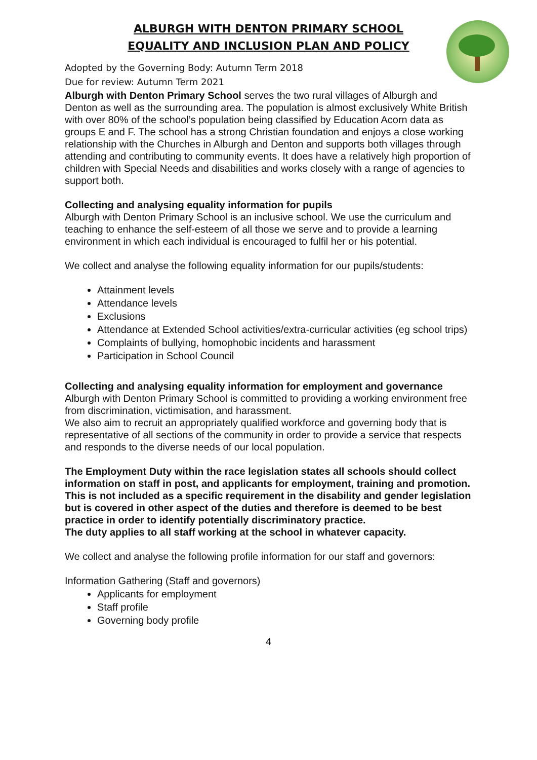ALBURGH WITH DENTON PRIMARY SCHOOL
EQUALITY AND INCLUSION PLAN AND POLICY
Adopted by the Governing Body: Autumn Term 2018
Due for review: Autumn Term 2021
Alburgh with Denton Primary School serves the two rural villages of Alburgh and Denton as well as the surrounding area. The population is almost exclusively White British with over 80% of the school’s population being classified by Education Acorn data as groups E and F. The school has a strong Christian foundation and enjoys a close working relationship with the Churches in Alburgh and Denton and supports both villages through attending and contributing to community events. It does have a relatively high proportion of children with Special Needs and disabilities and works closely with a range of agencies to support both.
Collecting and analysing equality information for pupils
Alburgh with Denton Primary School is an inclusive school. We use the curriculum and teaching to enhance the self-esteem of all those we serve and to provide a learning environment in which each individual is encouraged to fulfil her or his potential.
We collect and analyse the following equality information for our pupils/students:
Attainment levels
Attendance levels
Exclusions
Attendance at Extended School activities/extra-curricular activities (eg school trips)
Complaints of bullying, homophobic incidents and harassment
Participation in School Council
Collecting and analysing equality information for employment and governance
Alburgh with Denton Primary School is committed to providing a working environment free from discrimination, victimisation, and harassment.
We also aim to recruit an appropriately qualified workforce and governing body that is representative of all sections of the community in order to provide a service that respects and responds to the diverse needs of our local population.
The Employment Duty within the race legislation states all schools should collect information on staff in post, and applicants for employment, training and promotion. This is not included as a specific requirement in the disability and gender legislation but is covered in other aspect of the duties and therefore is deemed to be best practice in order to identify potentially discriminatory practice.
The duty applies to all staff working at the school in whatever capacity.
We collect and analyse the following profile information for our staff and governors:
Information Gathering (Staff and governors)
Applicants for employment
Staff profile
Governing body profile
4